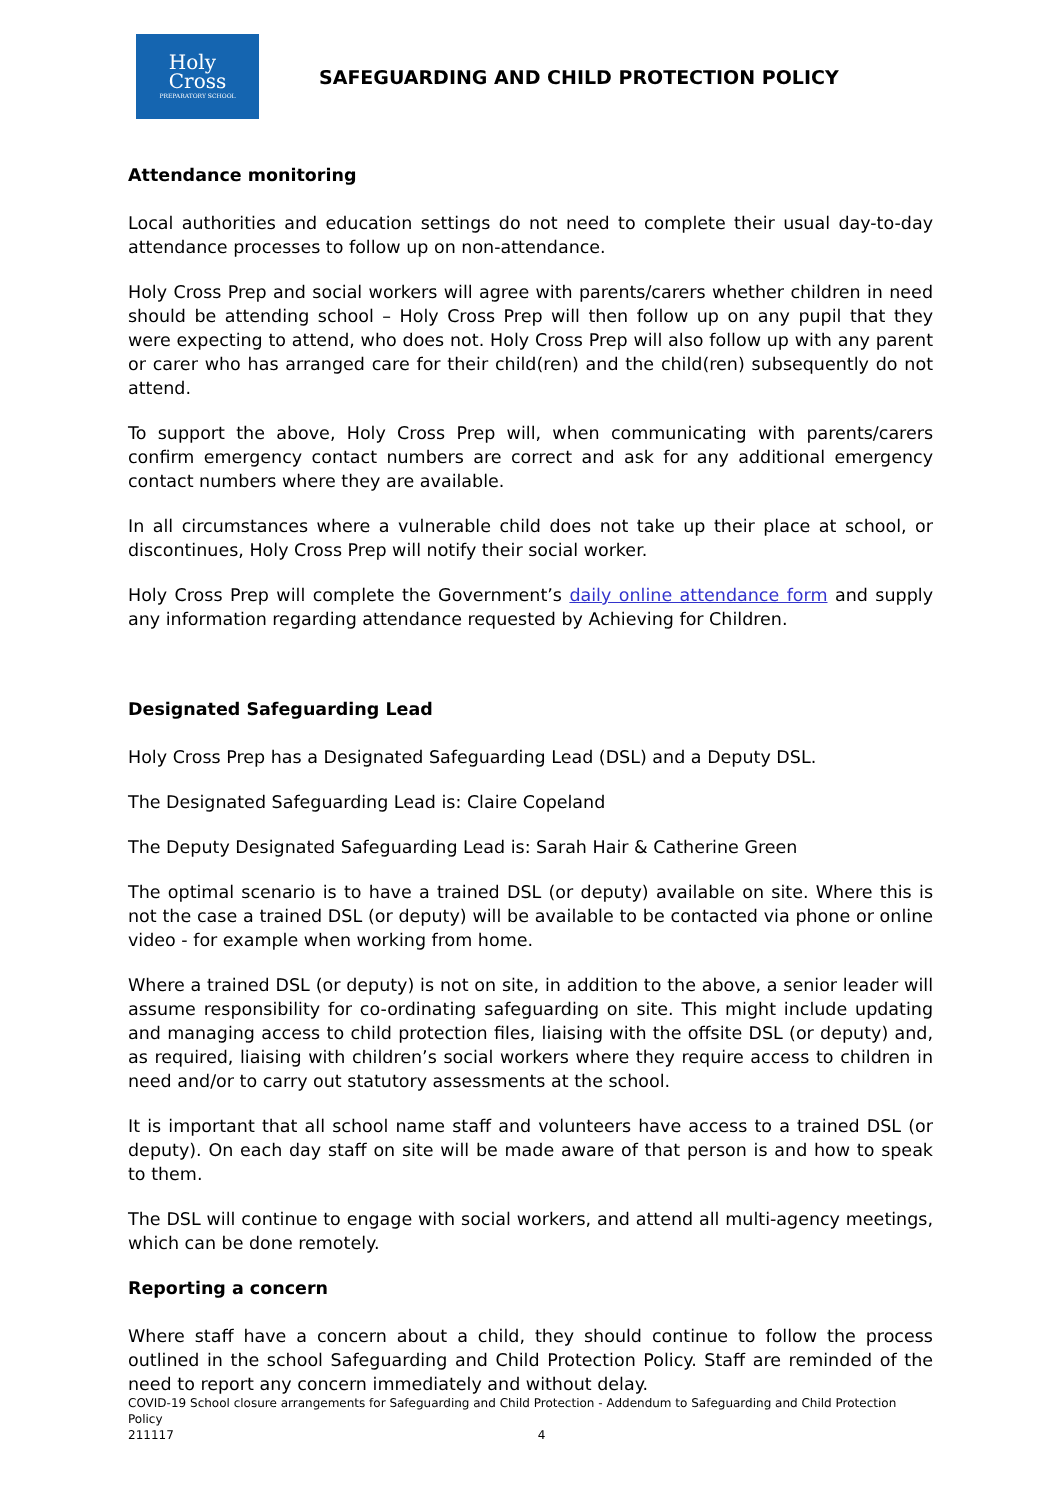Holy
Cross
PREPARATORY SCHOOL
SAFEGUARDING AND CHILD PROTECTION POLICY
Attendance monitoring
Local authorities and education settings do not need to complete their usual day-to-day attendance processes to follow up on non-attendance.
Holy Cross Prep and social workers will agree with parents/carers whether children in need should be attending school – Holy Cross Prep will then follow up on any pupil that they were expecting to attend, who does not. Holy Cross Prep will also follow up with any parent or carer who has arranged care for their child(ren) and the child(ren) subsequently do not attend.
To support the above, Holy Cross Prep will, when communicating with parents/carers confirm emergency contact numbers are correct and ask for any additional emergency contact numbers where they are available.
In all circumstances where a vulnerable child does not take up their place at school, or discontinues, Holy Cross Prep will notify their social worker.
Holy Cross Prep will complete the Government’s daily online attendance form and supply any information regarding attendance requested by Achieving for Children.
Designated Safeguarding Lead
Holy Cross Prep has a Designated Safeguarding Lead (DSL) and a Deputy DSL.
The Designated Safeguarding Lead is: Claire Copeland
The Deputy Designated Safeguarding Lead is: Sarah Hair & Catherine Green
The optimal scenario is to have a trained DSL (or deputy) available on site. Where this is not the case a trained DSL (or deputy) will be available to be contacted via phone or online video - for example when working from home.
Where a trained DSL (or deputy) is not on site, in addition to the above, a senior leader will assume responsibility for co-ordinating safeguarding on site. This might include updating and managing access to child protection files, liaising with the offsite DSL (or deputy) and, as required, liaising with children’s social workers where they require access to children in need and/or to carry out statutory assessments at the school.
It is important that all school name staff and volunteers have access to a trained DSL (or deputy). On each day staff on site will be made aware of that person is and how to speak to them.
The DSL will continue to engage with social workers, and attend all multi-agency meetings, which can be done remotely.
Reporting a concern
Where staff have a concern about a child, they should continue to follow the process outlined in the school Safeguarding and Child Protection Policy. Staff are reminded of the need to report any concern immediately and without delay.
COVID-19 School closure arrangements for Safeguarding and Child Protection - Addendum to Safeguarding and Child Protection Policy
211117 4